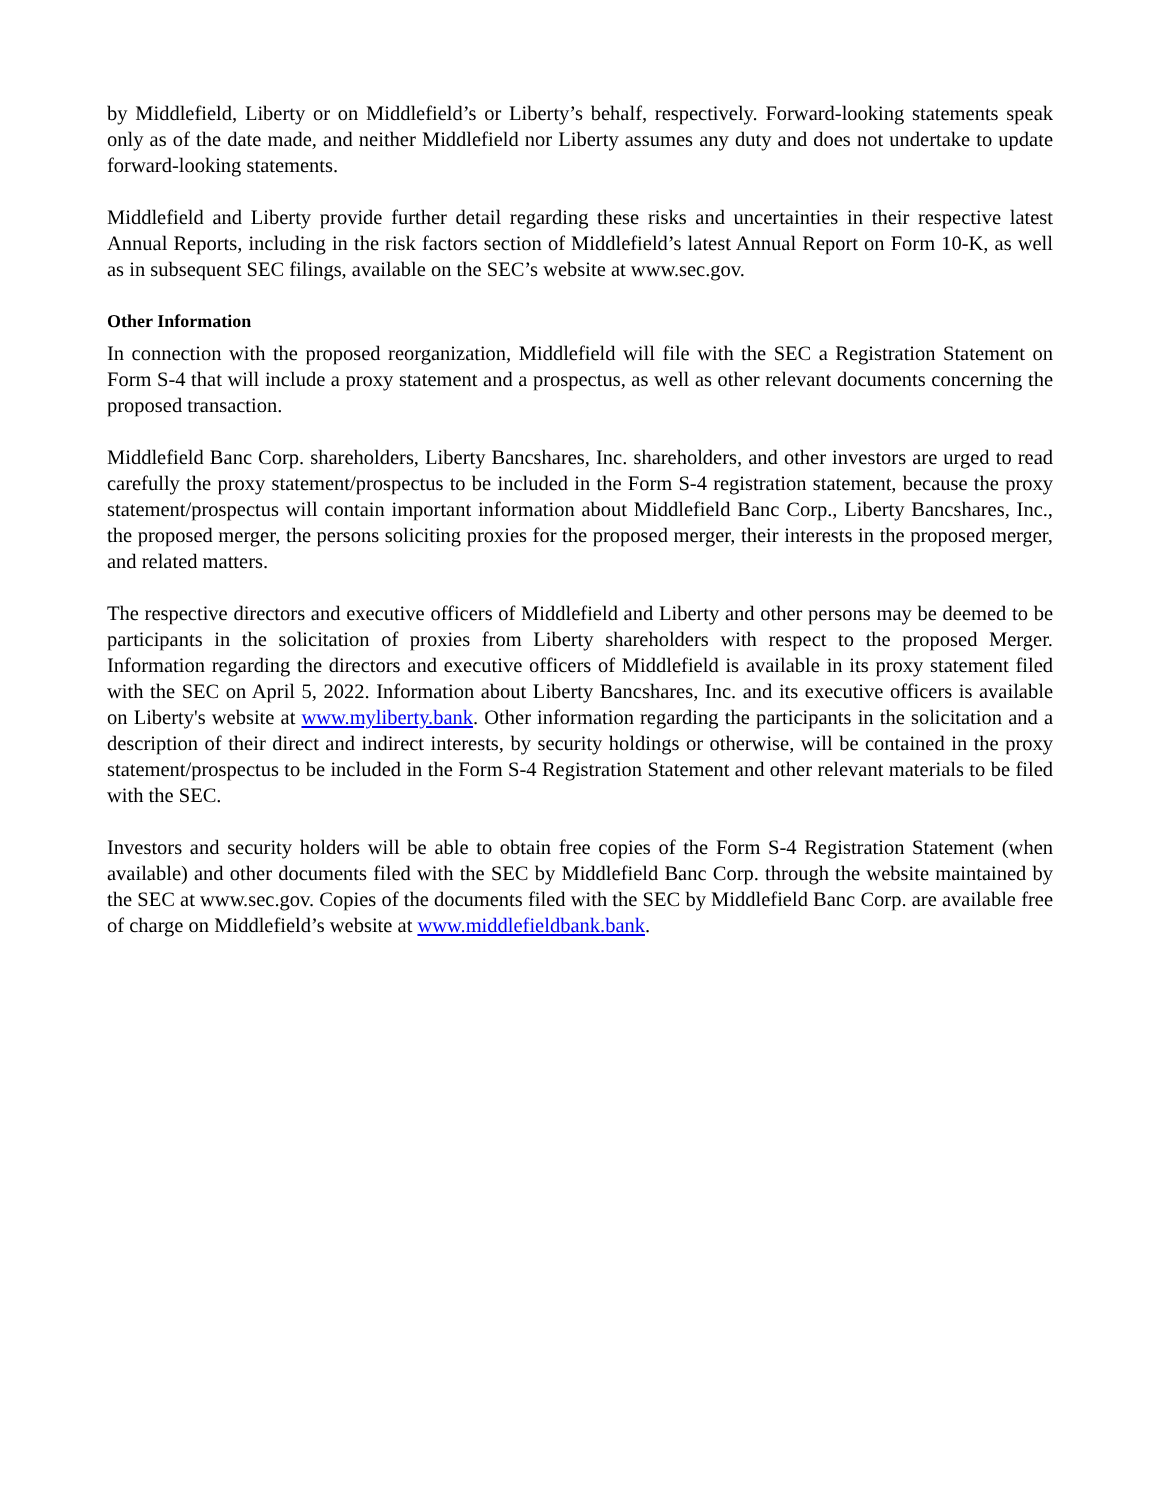by Middlefield, Liberty or on Middlefield’s or Liberty’s behalf, respectively. Forward-looking statements speak only as of the date made, and neither Middlefield nor Liberty assumes any duty and does not undertake to update forward-looking statements.
Middlefield and Liberty provide further detail regarding these risks and uncertainties in their respective latest Annual Reports, including in the risk factors section of Middlefield’s latest Annual Report on Form 10-K, as well as in subsequent SEC filings, available on the SEC’s website at www.sec.gov.
Other Information
In connection with the proposed reorganization, Middlefield will file with the SEC a Registration Statement on Form S-4 that will include a proxy statement and a prospectus, as well as other relevant documents concerning the proposed transaction.
Middlefield Banc Corp. shareholders, Liberty Bancshares, Inc. shareholders, and other investors are urged to read carefully the proxy statement/prospectus to be included in the Form S-4 registration statement, because the proxy statement/prospectus will contain important information about Middlefield Banc Corp., Liberty Bancshares, Inc., the proposed merger, the persons soliciting proxies for the proposed merger, their interests in the proposed merger, and related matters.
The respective directors and executive officers of Middlefield and Liberty and other persons may be deemed to be participants in the solicitation of proxies from Liberty shareholders with respect to the proposed Merger. Information regarding the directors and executive officers of Middlefield is available in its proxy statement filed with the SEC on April 5, 2022. Information about Liberty Bancshares, Inc. and its executive officers is available on Liberty's website at www.myliberty.bank. Other information regarding the participants in the solicitation and a description of their direct and indirect interests, by security holdings or otherwise, will be contained in the proxy statement/prospectus to be included in the Form S-4 Registration Statement and other relevant materials to be filed with the SEC.
Investors and security holders will be able to obtain free copies of the Form S-4 Registration Statement (when available) and other documents filed with the SEC by Middlefield Banc Corp. through the website maintained by the SEC at www.sec.gov. Copies of the documents filed with the SEC by Middlefield Banc Corp. are available free of charge on Middlefield’s website at www.middlefieldbank.bank.